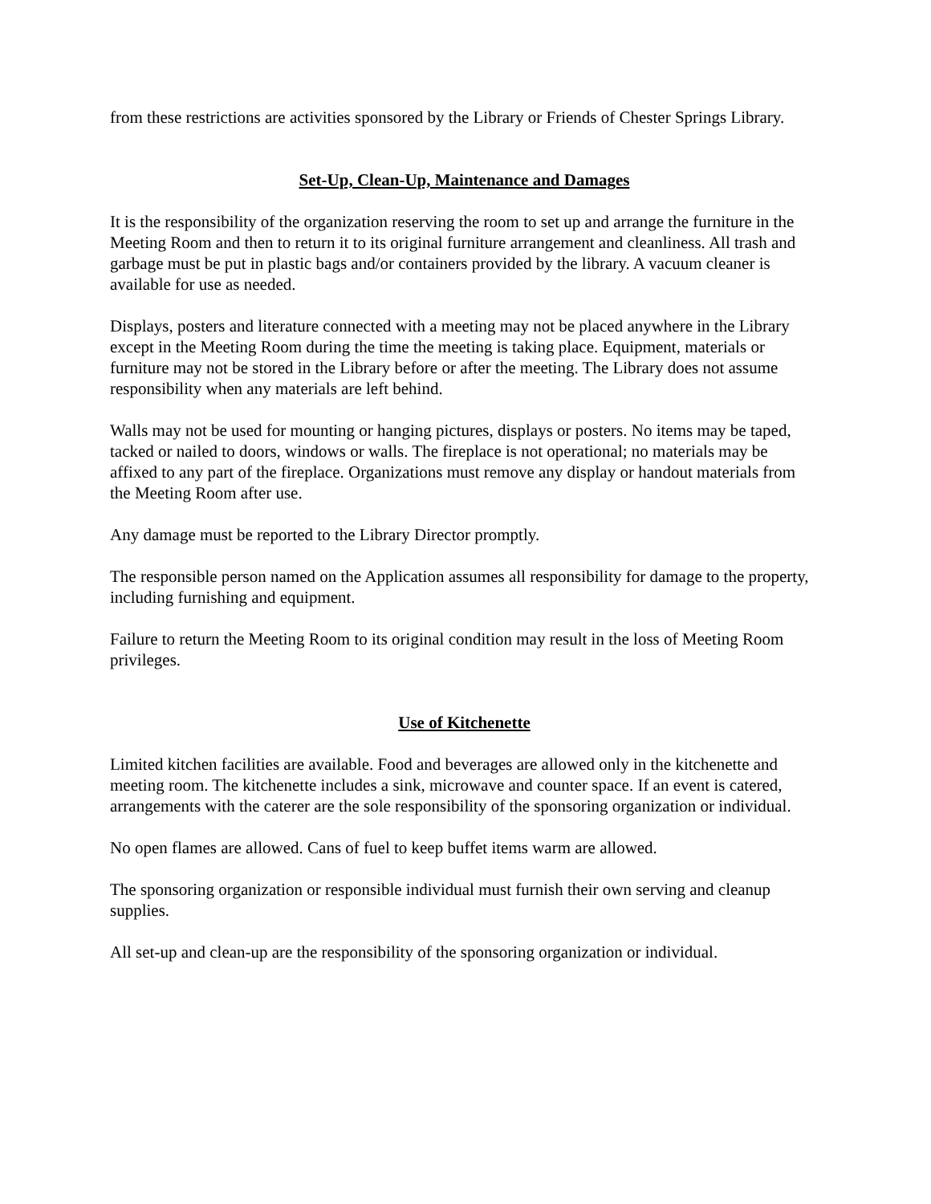from these restrictions are activities sponsored by the Library or Friends of Chester Springs Library.
Set-Up, Clean-Up, Maintenance and Damages
It is the responsibility of the organization reserving the room to set up and arrange the furniture in the Meeting Room and then to return it to its original furniture arrangement and cleanliness. All trash and garbage must be put in plastic bags and/or containers provided by the library. A vacuum cleaner is available for use as needed.
Displays, posters and literature connected with a meeting may not be placed anywhere in the Library except in the Meeting Room during the time the meeting is taking place. Equipment, materials or furniture may not be stored in the Library before or after the meeting. The Library does not assume responsibility when any materials are left behind.
Walls may not be used for mounting or hanging pictures, displays or posters. No items may be taped, tacked or nailed to doors, windows or walls. The fireplace is not operational; no materials may be affixed to any part of the fireplace. Organizations must remove any display or handout materials from the Meeting Room after use.
Any damage must be reported to the Library Director promptly.
The responsible person named on the Application assumes all responsibility for damage to the property, including furnishing and equipment.
Failure to return the Meeting Room to its original condition may result in the loss of Meeting Room privileges.
Use of Kitchenette
Limited kitchen facilities are available. Food and beverages are allowed only in the kitchenette and meeting room. The kitchenette includes a sink, microwave and counter space. If an event is catered, arrangements with the caterer are the sole responsibility of the sponsoring organization or individual.
No open flames are allowed. Cans of fuel to keep buffet items warm are allowed.
The sponsoring organization or responsible individual must furnish their own serving and cleanup supplies.
All set-up and clean-up are the responsibility of the sponsoring organization or individual.